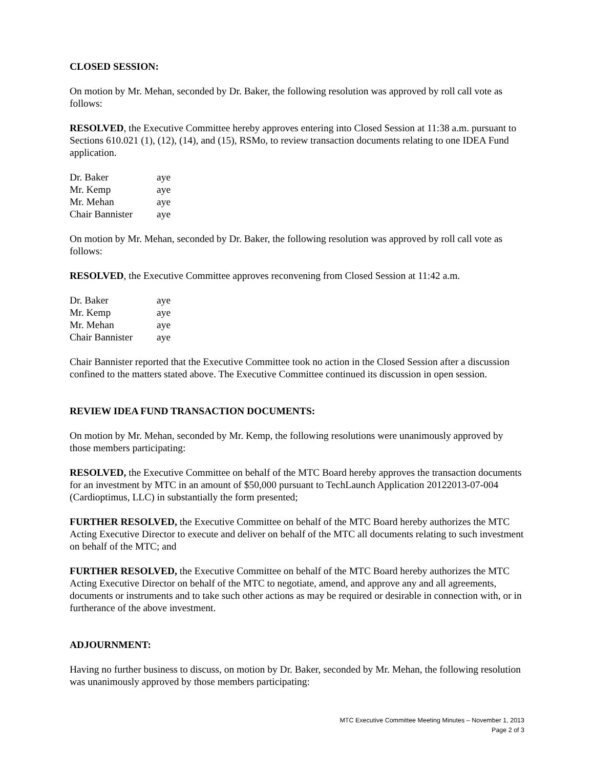CLOSED SESSION:
On motion by Mr. Mehan, seconded by Dr. Baker, the following resolution was approved by roll call vote as follows:
RESOLVED, the Executive Committee hereby approves entering into Closed Session at 11:38 a.m. pursuant to Sections 610.021 (1), (12), (14), and (15), RSMo, to review transaction documents relating to one IDEA Fund application.
| Dr. Baker | aye |
| Mr. Kemp | aye |
| Mr. Mehan | aye |
| Chair Bannister | aye |
On motion by Mr. Mehan, seconded by Dr. Baker, the following resolution was approved by roll call vote as follows:
RESOLVED, the Executive Committee approves reconvening from Closed Session at 11:42 a.m.
| Dr. Baker | aye |
| Mr. Kemp | aye |
| Mr. Mehan | aye |
| Chair Bannister | aye |
Chair Bannister reported that the Executive Committee took no action in the Closed Session after a discussion confined to the matters stated above. The Executive Committee continued its discussion in open session.
REVIEW IDEA FUND TRANSACTION DOCUMENTS:
On motion by Mr. Mehan, seconded by Mr. Kemp, the following resolutions were unanimously approved by those members participating:
RESOLVED, the Executive Committee on behalf of the MTC Board hereby approves the transaction documents for an investment by MTC in an amount of $50,000 pursuant to TechLaunch Application 20122013-07-004 (Cardioptimus, LLC) in substantially the form presented;
FURTHER RESOLVED, the Executive Committee on behalf of the MTC Board hereby authorizes the MTC Acting Executive Director to execute and deliver on behalf of the MTC all documents relating to such investment on behalf of the MTC; and
FURTHER RESOLVED, the Executive Committee on behalf of the MTC Board hereby authorizes the MTC Acting Executive Director on behalf of the MTC to negotiate, amend, and approve any and all agreements, documents or instruments and to take such other actions as may be required or desirable in connection with, or in furtherance of the above investment.
ADJOURNMENT:
Having no further business to discuss, on motion by Dr. Baker, seconded by Mr. Mehan, the following resolution was unanimously approved by those members participating:
MTC Executive Committee Meeting Minutes – November 1, 2013
Page 2 of 3